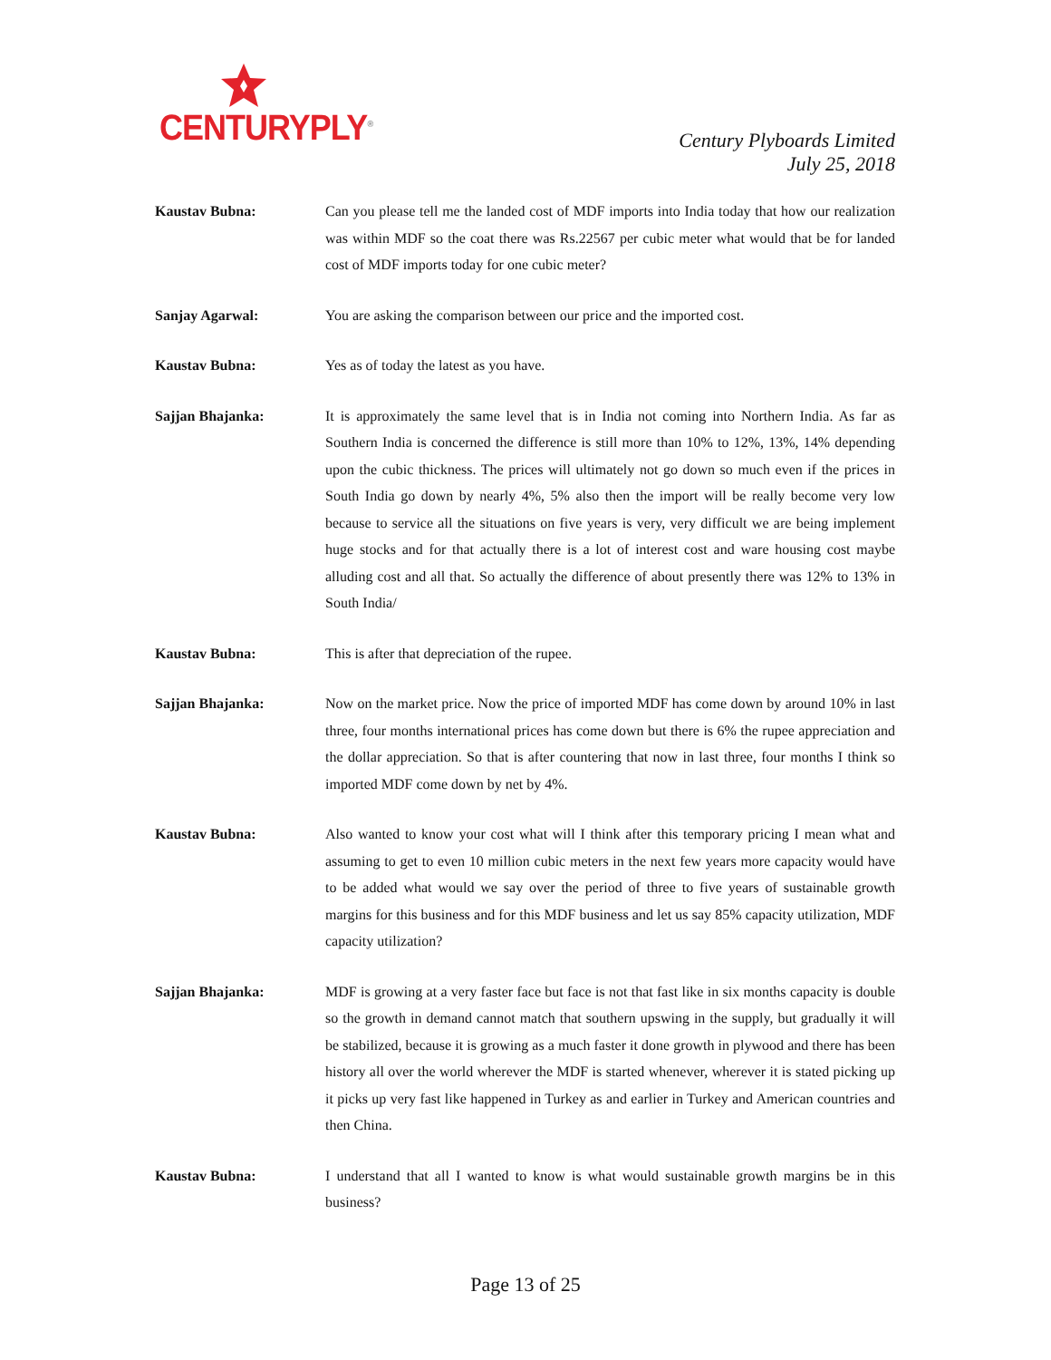CENTURYPLY<sup>®</sup>
Century Plyboards Limited
July 25, 2018
Kaustav Bubna: Can you please tell me the landed cost of MDF imports into India today that how our realization was within MDF so the coat there was Rs.22567 per cubic meter what would that be for landed cost of MDF imports today for one cubic meter?
Sanjay Agarwal: You are asking the comparison between our price and the imported cost.
Kaustav Bubna: Yes as of today the latest as you have.
Sajjan Bhajanka: It is approximately the same level that is in India not coming into Northern India. As far as Southern India is concerned the difference is still more than 10% to 12%, 13%, 14% depending upon the cubic thickness. The prices will ultimately not go down so much even if the prices in South India go down by nearly 4%, 5% also then the import will be really become very low because to service all the situations on five years is very, very difficult we are being implement huge stocks and for that actually there is a lot of interest cost and ware housing cost maybe alluding cost and all that. So actually the difference of about presently there was 12% to 13% in South India/
Kaustav Bubna: This is after that depreciation of the rupee.
Sajjan Bhajanka: Now on the market price. Now the price of imported MDF has come down by around 10% in last three, four months international prices has come down but there is 6% the rupee appreciation and the dollar appreciation. So that is after countering that now in last three, four months I think so imported MDF come down by net by 4%.
Kaustav Bubna: Also wanted to know your cost what will I think after this temporary pricing I mean what and assuming to get to even 10 million cubic meters in the next few years more capacity would have to be added what would we say over the period of three to five years of sustainable growth margins for this business and for this MDF business and let us say 85% capacity utilization, MDF capacity utilization?
Sajjan Bhajanka: MDF is growing at a very faster face but face is not that fast like in six months capacity is double so the growth in demand cannot match that southern upswing in the supply, but gradually it will be stabilized, because it is growing as a much faster it done growth in plywood and there has been history all over the world wherever the MDF is started whenever, wherever it is stated picking up it picks up very fast like happened in Turkey as and earlier in Turkey and American countries and then China.
Kaustav Bubna: I understand that all I wanted to know is what would sustainable growth margins be in this business?
Page 13 of 25